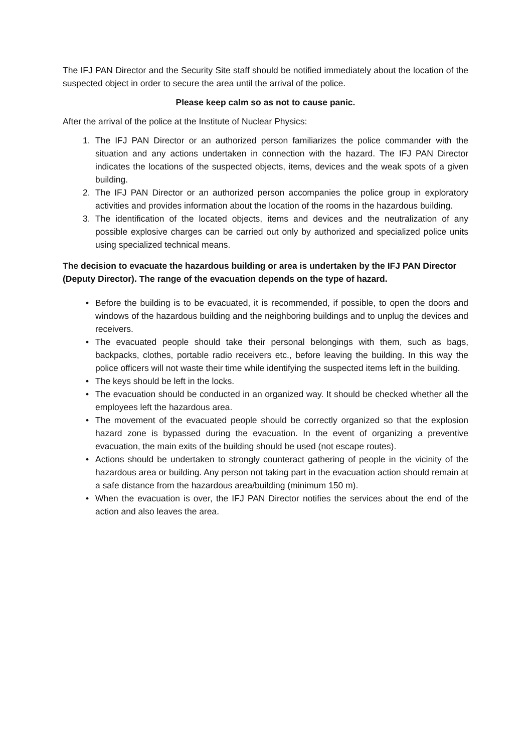The IFJ PAN Director and the Security Site staff should be notified immediately about the location of the suspected object in order to secure the area until the arrival of the police.
Please keep calm so as not to cause panic.
After the arrival of the police at the Institute of Nuclear Physics:
1. The IFJ PAN Director or an authorized person familiarizes the police commander with the situation and any actions undertaken in connection with the hazard. The IFJ PAN Director indicates the locations of the suspected objects, items, devices and the weak spots of a given building.
2. The IFJ PAN Director or an authorized person accompanies the police group in exploratory activities and provides information about the location of the rooms in the hazardous building.
3. The identification of the located objects, items and devices and the neutralization of any possible explosive charges can be carried out only by authorized and specialized police units using specialized technical means.
The decision to evacuate the hazardous building or area is undertaken by the IFJ PAN Director (Deputy Director). The range of the evacuation depends on the type of hazard.
• Before the building is to be evacuated, it is recommended, if possible, to open the doors and windows of the hazardous building and the neighboring buildings and to unplug the devices and receivers.
• The evacuated people should take their personal belongings with them, such as bags, backpacks, clothes, portable radio receivers etc., before leaving the building. In this way the police officers will not waste their time while identifying the suspected items left in the building.
• The keys should be left in the locks.
• The evacuation should be conducted in an organized way. It should be checked whether all the employees left the hazardous area.
• The movement of the evacuated people should be correctly organized so that the explosion hazard zone is bypassed during the evacuation. In the event of organizing a preventive evacuation, the main exits of the building should be used (not escape routes).
• Actions should be undertaken to strongly counteract gathering of people in the vicinity of the hazardous area or building. Any person not taking part in the evacuation action should remain at a safe distance from the hazardous area/building (minimum 150 m).
• When the evacuation is over, the IFJ PAN Director notifies the services about the end of the action and also leaves the area.